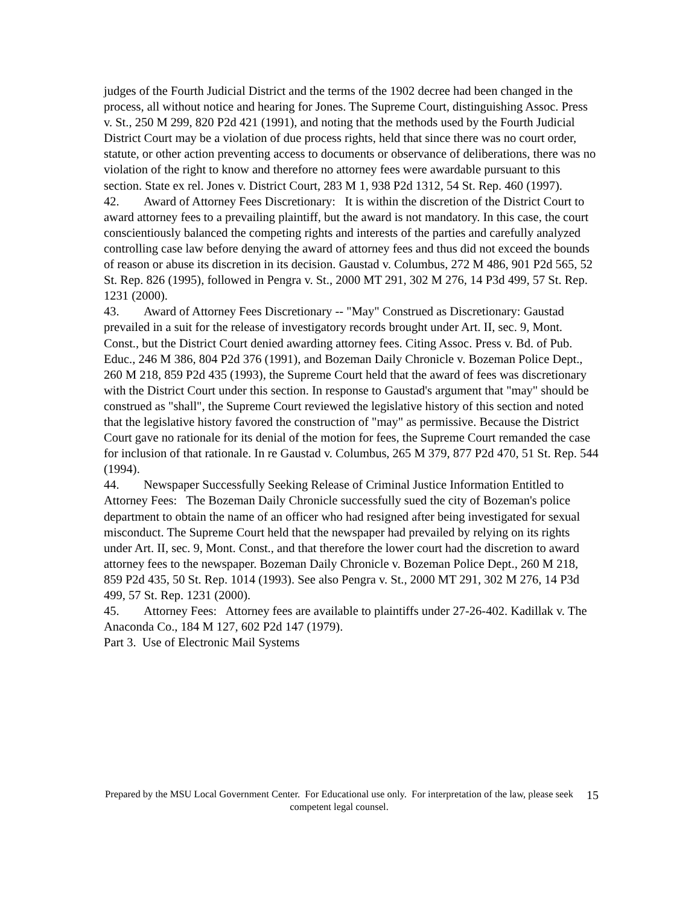judges of the Fourth Judicial District and the terms of the 1902 decree had been changed in the process, all without notice and hearing for Jones. The Supreme Court, distinguishing Assoc. Press v. St., 250 M 299, 820 P2d 421 (1991), and noting that the methods used by the Fourth Judicial District Court may be a violation of due process rights, held that since there was no court order, statute, or other action preventing access to documents or observance of deliberations, there was no violation of the right to know and therefore no attorney fees were awardable pursuant to this section. State ex rel. Jones v. District Court, 283 M 1, 938 P2d 1312, 54 St. Rep. 460 (1997).
42. Award of Attorney Fees Discretionary: It is within the discretion of the District Court to award attorney fees to a prevailing plaintiff, but the award is not mandatory. In this case, the court conscientiously balanced the competing rights and interests of the parties and carefully analyzed controlling case law before denying the award of attorney fees and thus did not exceed the bounds of reason or abuse its discretion in its decision. Gaustad v. Columbus, 272 M 486, 901 P2d 565, 52 St. Rep. 826 (1995), followed in Pengra v. St., 2000 MT 291, 302 M 276, 14 P3d 499, 57 St. Rep. 1231 (2000).
43. Award of Attorney Fees Discretionary -- "May" Construed as Discretionary: Gaustad prevailed in a suit for the release of investigatory records brought under Art. II, sec. 9, Mont. Const., but the District Court denied awarding attorney fees. Citing Assoc. Press v. Bd. of Pub. Educ., 246 M 386, 804 P2d 376 (1991), and Bozeman Daily Chronicle v. Bozeman Police Dept., 260 M 218, 859 P2d 435 (1993), the Supreme Court held that the award of fees was discretionary with the District Court under this section. In response to Gaustad's argument that "may" should be construed as "shall", the Supreme Court reviewed the legislative history of this section and noted that the legislative history favored the construction of "may" as permissive. Because the District Court gave no rationale for its denial of the motion for fees, the Supreme Court remanded the case for inclusion of that rationale. In re Gaustad v. Columbus, 265 M 379, 877 P2d 470, 51 St. Rep. 544 (1994).
44. Newspaper Successfully Seeking Release of Criminal Justice Information Entitled to Attorney Fees: The Bozeman Daily Chronicle successfully sued the city of Bozeman's police department to obtain the name of an officer who had resigned after being investigated for sexual misconduct. The Supreme Court held that the newspaper had prevailed by relying on its rights under Art. II, sec. 9, Mont. Const., and that therefore the lower court had the discretion to award attorney fees to the newspaper. Bozeman Daily Chronicle v. Bozeman Police Dept., 260 M 218, 859 P2d 435, 50 St. Rep. 1014 (1993). See also Pengra v. St., 2000 MT 291, 302 M 276, 14 P3d 499, 57 St. Rep. 1231 (2000).
45. Attorney Fees: Attorney fees are available to plaintiffs under 27-26-402. Kadillak v. The Anaconda Co., 184 M 127, 602 P2d 147 (1979).
Part 3. Use of Electronic Mail Systems
Prepared by the MSU Local Government Center. For Educational use only. For interpretation of the law, please seek competent legal counsel.
15